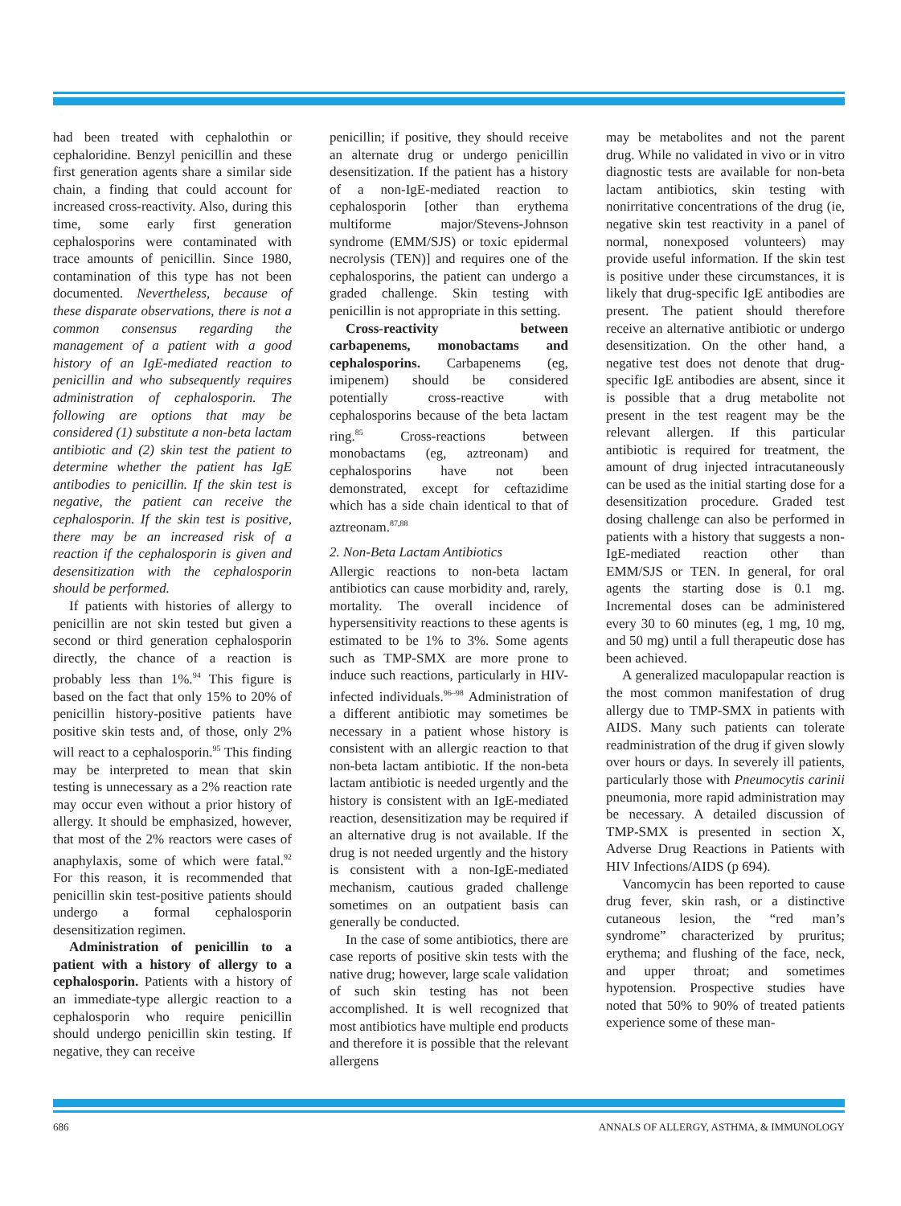had been treated with cephalothin or cephaloridine. Benzyl penicillin and these first generation agents share a similar side chain, a finding that could account for increased cross-reactivity. Also, during this time, some early first generation cephalosporins were contaminated with trace amounts of penicillin. Since 1980, contamination of this type has not been documented. Nevertheless, because of these disparate observations, there is not a common consensus regarding the management of a patient with a good history of an IgE-mediated reaction to penicillin and who subsequently requires administration of cephalosporin. The following are options that may be considered (1) substitute a non-beta lactam antibiotic and (2) skin test the patient to determine whether the patient has IgE antibodies to penicillin. If the skin test is negative, the patient can receive the cephalosporin. If the skin test is positive, there may be an increased risk of a reaction if the cephalosporin is given and desensitization with the cephalosporin should be performed.
If patients with histories of allergy to penicillin are not skin tested but given a second or third generation cephalosporin directly, the chance of a reaction is probably less than 1%.<sup>94</sup> This figure is based on the fact that only 15% to 20% of penicillin history-positive patients have positive skin tests and, of those, only 2% will react to a cephalosporin.<sup>95</sup> This finding may be interpreted to mean that skin testing is unnecessary as a 2% reaction rate may occur even without a prior history of allergy. It should be emphasized, however, that most of the 2% reactors were cases of anaphylaxis, some of which were fatal.<sup>92</sup> For this reason, it is recommended that penicillin skin test-positive patients should undergo a formal cephalosporin desensitization regimen.
Administration of penicillin to a patient with a history of allergy to a cephalosporin. Patients with a history of an immediate-type allergic reaction to a cephalosporin who require penicillin should undergo penicillin skin testing. If negative, they can receive
penicillin; if positive, they should receive an alternate drug or undergo penicillin desensitization. If the patient has a history of a non-IgE-mediated reaction to cephalosporin [other than erythema multiforme major/Stevens-Johnson syndrome (EMM/SJS) or toxic epidermal necrolysis (TEN)] and requires one of the cephalosporins, the patient can undergo a graded challenge. Skin testing with penicillin is not appropriate in this setting.
Cross-reactivity between carbapenems, monobactams and cephalosporins. Carbapenems (eg, imipenem) should be considered potentially cross-reactive with cephalosporins because of the beta lactam ring.<sup>85</sup> Cross-reactions between monobactams (eg, aztreonam) and cephalosporins have not been demonstrated, except for ceftazidime which has a side chain identical to that of aztreonam.<sup>87,88</sup>
2. Non-Beta Lactam Antibiotics
Allergic reactions to non-beta lactam antibiotics can cause morbidity and, rarely, mortality. The overall incidence of hypersensitivity reactions to these agents is estimated to be 1% to 3%. Some agents such as TMP-SMX are more prone to induce such reactions, particularly in HIV-infected individuals.<sup>96–98</sup> Administration of a different antibiotic may sometimes be necessary in a patient whose history is consistent with an allergic reaction to that non-beta lactam antibiotic. If the non-beta lactam antibiotic is needed urgently and the history is consistent with an IgE-mediated reaction, desensitization may be required if an alternative drug is not available. If the drug is not needed urgently and the history is consistent with a non-IgE-mediated mechanism, cautious graded challenge sometimes on an outpatient basis can generally be conducted.
In the case of some antibiotics, there are case reports of positive skin tests with the native drug; however, large scale validation of such skin testing has not been accomplished. It is well recognized that most antibiotics have multiple end products and therefore it is possible that the relevant allergens
may be metabolites and not the parent drug. While no validated in vivo or in vitro diagnostic tests are available for non-beta lactam antibiotics, skin testing with nonirritative concentrations of the drug (ie, negative skin test reactivity in a panel of normal, nonexposed volunteers) may provide useful information. If the skin test is positive under these circumstances, it is likely that drug-specific IgE antibodies are present. The patient should therefore receive an alternative antibiotic or undergo desensitization. On the other hand, a negative test does not denote that drug-specific IgE antibodies are absent, since it is possible that a drug metabolite not present in the test reagent may be the relevant allergen. If this particular antibiotic is required for treatment, the amount of drug injected intracutaneously can be used as the initial starting dose for a desensitization procedure. Graded test dosing challenge can also be performed in patients with a history that suggests a non-IgE-mediated reaction other than EMM/SJS or TEN. In general, for oral agents the starting dose is 0.1 mg. Incremental doses can be administered every 30 to 60 minutes (eg, 1 mg, 10 mg, and 50 mg) until a full therapeutic dose has been achieved.
A generalized maculopapular reaction is the most common manifestation of drug allergy due to TMP-SMX in patients with AIDS. Many such patients can tolerate readministration of the drug if given slowly over hours or days. In severely ill patients, particularly those with Pneumocytis carinii pneumonia, more rapid administration may be necessary. A detailed discussion of TMP-SMX is presented in section X, Adverse Drug Reactions in Patients with HIV Infections/AIDS (p 694).
Vancomycin has been reported to cause drug fever, skin rash, or a distinctive cutaneous lesion, the “red man’s syndrome” characterized by pruritus; erythema; and flushing of the face, neck, and upper throat; and sometimes hypotension. Prospective studies have noted that 50% to 90% of treated patients experience some of these man-
686 ANNALS OF ALLERGY, ASTHMA, & IMMUNOLOGY